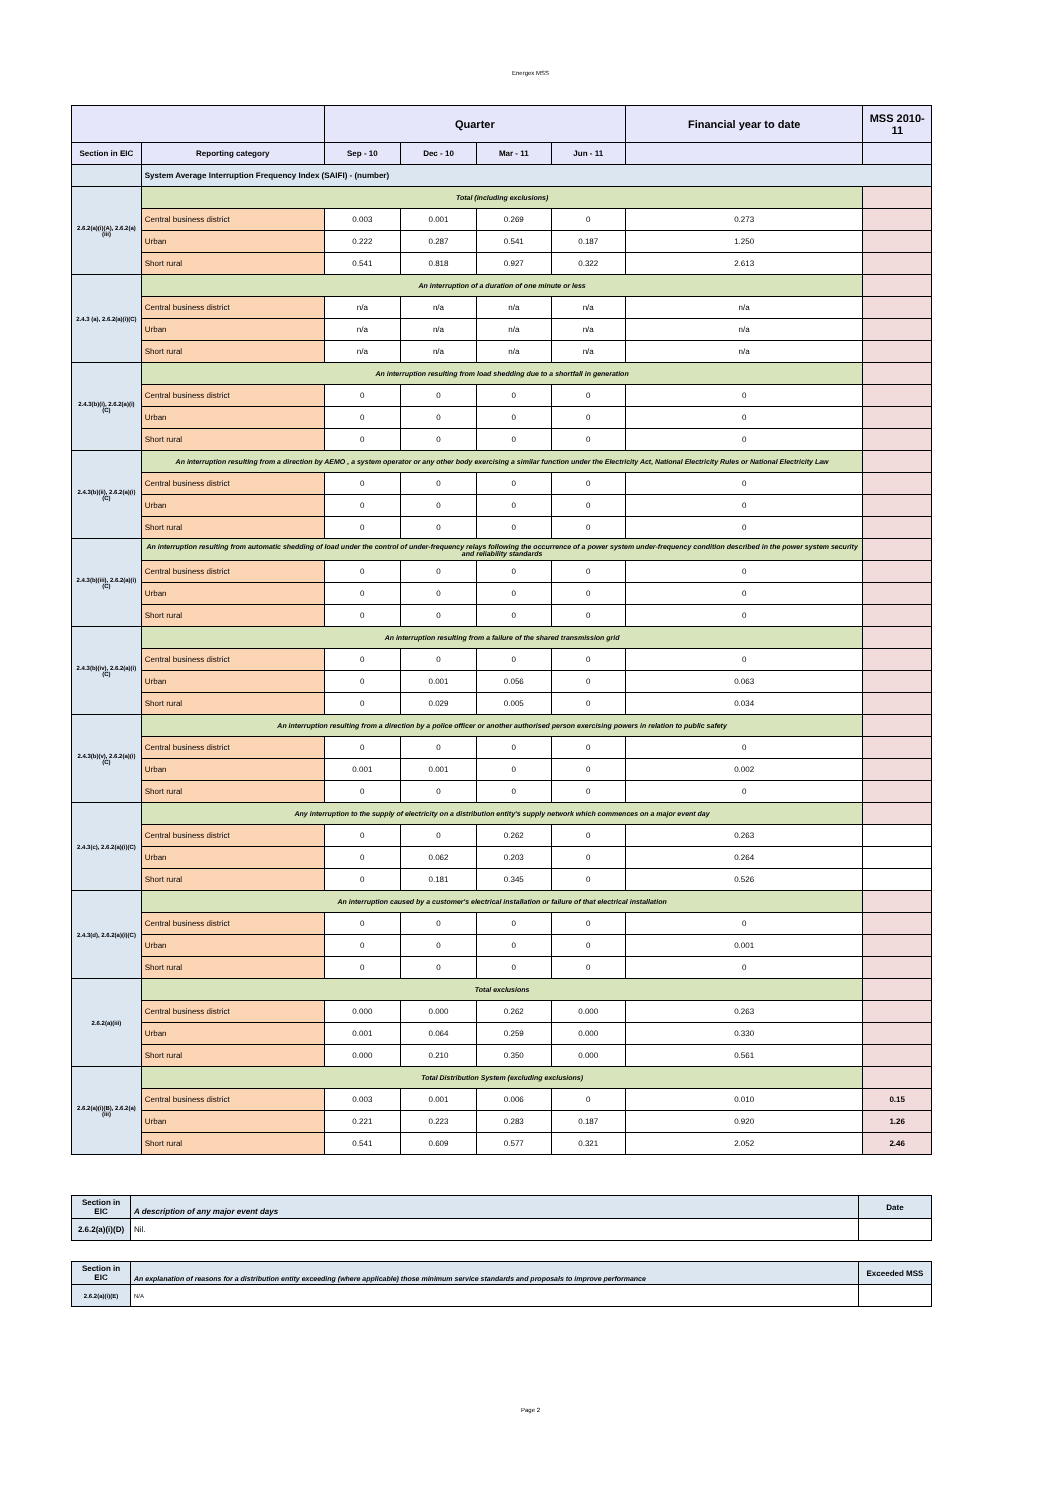Energex MSS
| | | Quarter | | | | Financial year to date | MSS 2010-11 |
| --- | --- | --- | --- | --- | --- | --- | --- |
| Section in EIC | Reporting category | Sep - 10 | Dec - 10 | Mar - 11 | Jun - 11 | | |
| | System Average Interruption Frequency Index (SAIFI) - (number) | | | | | | |
| 2.6.2(a)(i)(A), 2.6.2(a)(iii) | Total (including exclusions) | | | | | | |
| | Central business district | 0.003 | 0.001 | 0.269 | 0 | 0.273 | |
| | Urban | 0.222 | 0.287 | 0.541 | 0.187 | 1.250 | |
| | Short rural | 0.541 | 0.818 | 0.927 | 0.322 | 2.613 | |
| 2.4.3 (a), 2.6.2(a)(i)(C) | An interruption of a duration of one minute or less | | | | | | |
| | Central business district | n/a | n/a | n/a | n/a | n/a | |
| | Urban | n/a | n/a | n/a | n/a | n/a | |
| | Short rural | n/a | n/a | n/a | n/a | n/a | |
| 2.4.3(b)(i), 2.6.2(a)(i)(C) | An interruption resulting from load shedding due to a shortfall in generation | | | | | | |
| | Central business district | 0 | 0 | 0 | 0 | 0 | |
| | Urban | 0 | 0 | 0 | 0 | 0 | |
| | Short rural | 0 | 0 | 0 | 0 | 0 | |
| 2.4.3(b)(ii), 2.6.2(a)(i)(C) | An interruption resulting from a direction by AEMO , a system operator or any other body exercising a similar function under the Electricity Act, National Electricity Rules or National Electricity Law | | | | | | |
| | Central business district | 0 | 0 | 0 | 0 | 0 | |
| | Urban | 0 | 0 | 0 | 0 | 0 | |
| | Short rural | 0 | 0 | 0 | 0 | 0 | |
| 2.4.3(b)(iii), 2.6.2(a)(i)(C) | An interruption resulting from automatic shedding of load under the control of under-frequency relays following the occurrence of a power system under-frequency condition described in the power system security and reliability standards | | | | | | |
| | Central business district | 0 | 0 | 0 | 0 | 0 | |
| | Urban | 0 | 0 | 0 | 0 | 0 | |
| | Short rural | 0 | 0 | 0 | 0 | 0 | |
| 2.4.3(b)(iv), 2.6.2(a)(i)(C) | An interruption resulting from a failure of the shared transmission grid | | | | | | |
| | Central business district | 0 | 0 | 0 | 0 | 0 | |
| | Urban | 0 | 0.001 | 0.056 | 0 | 0.063 | |
| | Short rural | 0 | 0.029 | 0.005 | 0 | 0.034 | |
| 2.4.3(b)(v), 2.6.2(a)(i)(C) | An interruption resulting from a direction by a police officer or another authorised person exercising powers in relation to public safety | | | | | | |
| | Central business district | 0 | 0 | 0 | 0 | 0 | |
| | Urban | 0.001 | 0.001 | 0 | 0 | 0.002 | |
| | Short rural | 0 | 0 | 0 | 0 | 0 | |
| 2.4.3(c), 2.6.2(a)(i)(C) | Any interruption to the supply of electricity on a distribution entity's supply network which commences on a major event day | | | | | | |
| | Central business district | 0 | 0 | 0.262 | 0 | 0.263 | |
| | Urban | 0 | 0.062 | 0.203 | 0 | 0.264 | |
| | Short rural | 0 | 0.181 | 0.345 | 0 | 0.526 | |
| 2.4.3(d), 2.6.2(a)(i)(C) | An interruption caused by a customer's electrical installation or failure of that electrical installation | | | | | | |
| | Central business district | 0 | 0 | 0 | 0 | 0 | |
| | Urban | 0 | 0 | 0 | 0 | 0.001 | |
| | Short rural | 0 | 0 | 0 | 0 | 0 | |
| 2.6.2(a)(iii) | Total exclusions | | | | | | |
| | Central business district | 0.000 | 0.000 | 0.262 | 0.000 | 0.263 | |
| | Urban | 0.001 | 0.064 | 0.259 | 0.000 | 0.330 | |
| | Short rural | 0.000 | 0.210 | 0.350 | 0.000 | 0.561 | |
| 2.6.2(a)(i)(B), 2.6.2(a)(iii) | Total Distribution System (excluding exclusions) | | | | | | |
| | Central business district | 0.003 | 0.001 | 0.006 | 0 | 0.010 | 0.15 |
| | Urban | 0.221 | 0.223 | 0.283 | 0.187 | 0.920 | 1.26 |
| | Short rural | 0.541 | 0.609 | 0.577 | 0.321 | 2.052 | 2.46 |
| Section in EIC | A description of any major event days | Date |
| 2.6.2(a)(i)(D) | Nil. | |
| Section in EIC | An explanation of reasons for a distribution entity exceeding (where applicable) those minimum service standards and proposals to improve performance | Exceeded MSS |
| 2.6.2(a)(i)(E) | N/A | |
Page 2